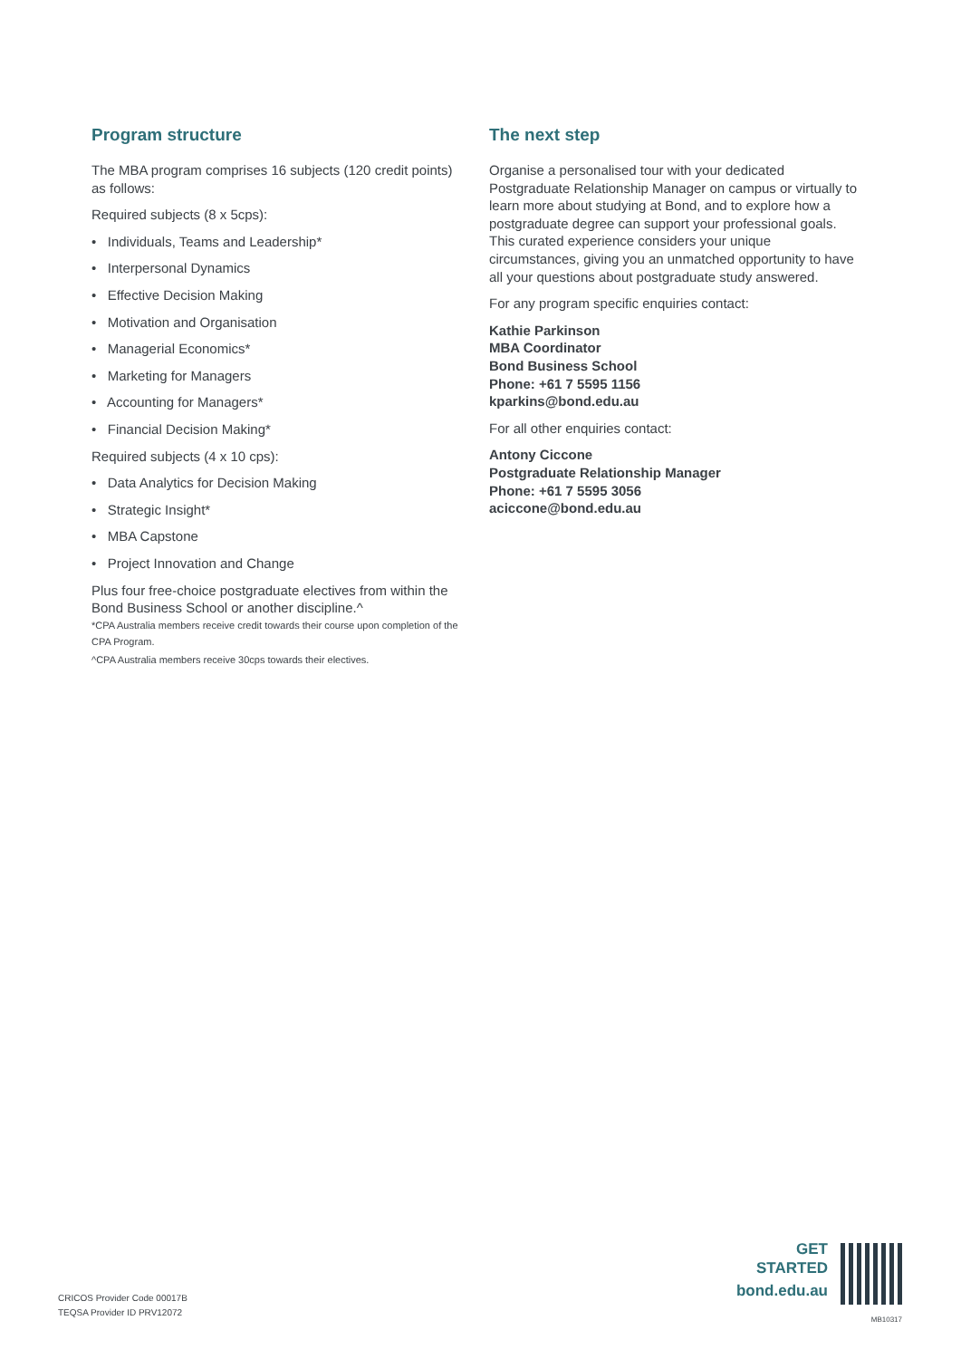Program structure
The MBA program comprises 16 subjects (120 credit points) as follows:
Required subjects (8 x 5cps):
• Individuals, Teams and Leadership*
• Interpersonal Dynamics
• Effective Decision Making
• Motivation and Organisation
• Managerial Economics*
• Marketing for Managers
• Accounting for Managers*
• Financial Decision Making*
Required subjects (4 x 10 cps):
• Data Analytics for Decision Making
• Strategic Insight*
• MBA Capstone
• Project Innovation and Change
Plus four free-choice postgraduate electives from within the Bond Business School or another discipline.^
*CPA Australia members receive credit towards their course upon completion of the CPA Program.
^CPA Australia members receive 30cps towards their electives.
The next step
Organise a personalised tour with your dedicated Postgraduate Relationship Manager on campus or virtually to learn more about studying at Bond, and to explore how a postgraduate degree can support your professional goals. This curated experience considers your unique circumstances, giving you an unmatched opportunity to have all your questions about postgraduate study answered.
For any program specific enquiries contact:
Kathie Parkinson
MBA Coordinator
Bond Business School
Phone: +61 7 5595 1156
kparkins@bond.edu.au
For all other enquiries contact:
Antony Ciccone
Postgraduate Relationship Manager
Phone: +61 7 5595 3056
aciccone@bond.edu.au
CRICOS Provider Code 00017B
TEQSA Provider ID PRV12072
GET
STARTED
bond.edu.au
MB10317